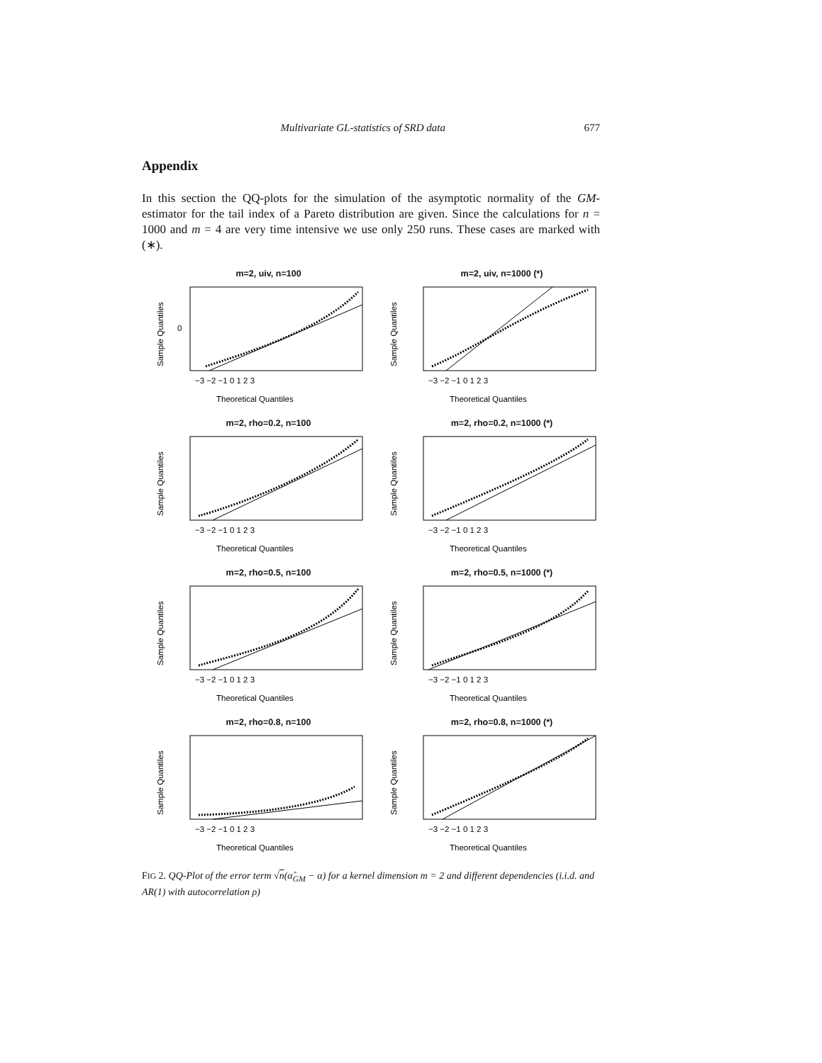Multivariate GL-statistics of SRD data 677
Appendix
In this section the QQ-plots for the simulation of the asymptotic normality of the GM-estimator for the tail index of a Pareto distribution are given. Since the calculations for n = 1000 and m = 4 are very time intensive we use only 250 runs. These cases are marked with (∗).
m=2, uiv, n=100
Sample Quantiles
0
−3 −2 −1 0 1 2 3
Theoretical Quantiles
m=2, uiv, n=1000 (*)
Sample Quantiles
−3 −2 −1 0 1 2 3
Theoretical Quantiles
m=2, rho=0.2, n=100
Sample Quantiles
−3 −2 −1 0 1 2 3
Theoretical Quantiles
m=2, rho=0.2, n=1000 (*)
Sample Quantiles
−3 −2 −1 0 1 2 3
Theoretical Quantiles
m=2, rho=0.5, n=100
Sample Quantiles
−3 −2 −1 0 1 2 3
Theoretical Quantiles
m=2, rho=0.5, n=1000 (*)
Sample Quantiles
−3 −2 −1 0 1 2 3
Theoretical Quantiles
m=2, rho=0.8, n=100
Sample Quantiles
−3 −2 −1 0 1 2 3
Theoretical Quantiles
m=2, rho=0.8, n=1000 (*)
Sample Quantiles
−3 −2 −1 0 1 2 3
Theoretical Quantiles
FIG 2. QQ-Plot of the error term √n(α̂<sub>GM</sub> − α) for a kernel dimension m = 2 and different dependencies (i.i.d. and AR(1) with autocorrelation ρ)